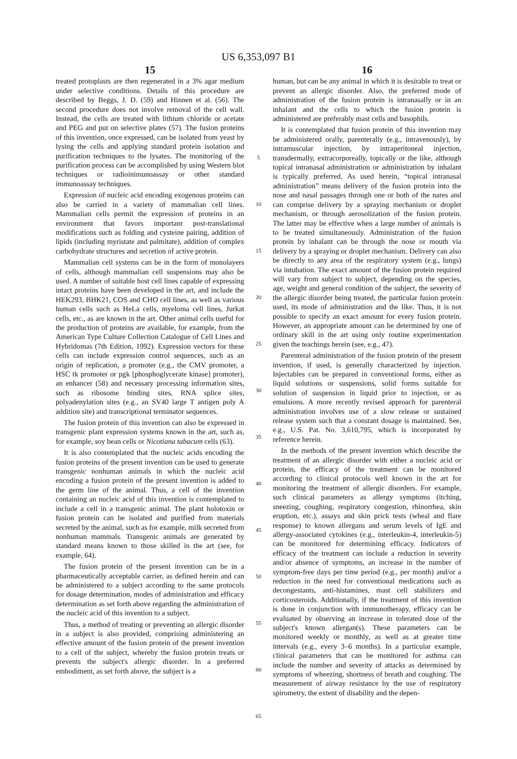US 6,353,097 B1
15
treated protoplasts are then regenerated in a 3% agar medium under selective conditions. Details of this procedure are described by Beggs, J. D. (59) and Hinnen et al. (56). The second procedure does not involve removal of the cell wall. Instead, the cells are treated with lithium chloride or acetate and PEG and put on selective plates (57). The fusion proteins of this invention, once expressed, can be isolated from yeast by lysing the cells and applying standard protein isolation and purification techniques to the lysates. The monitoring of the purification process can be accomplished by using Western blot techniques or radioinimunoassay or other standard immunoassay techniques.
Expression of nucleic acid encoding exogenous proteins can also be carried in a variety of mammalian cell lines. Mammalian cells permit the expression of proteins in an environment that favors important post-translational modifications such as folding and cysteine pairing, addition of lipids (including myristate and palmitate), addition of complex carbohydrate structures and secretion of active protein.
Mammalian cell systems can be in the form of monolayers of cells, although mammalian cell suspensions may also be used. A number of suitable host cell lines capable of expressing intact proteins have been developed in the art, and include the HEK293, BHK21, COS and CHO cell lines, as well as various human cells such as HeLa cells, myeloma cell lines, Jurkat cells, etc., as are known in the art. Other animal cells useful for the production of proteins are available, for example, from the American Type Culture Collection Catalogue of Cell Lines and Hybridomas (7th Edition, 1992). Expression vectors for these cells can include expression control sequences, such as an origin of replication, a promoter (e.g., the CMV promoter, a HSC tk promoter or pgk [phosphoglycerate kinase] promoter), an enhancer (58) and necessary processing information sites, such as ribosome binding sites, RNA splice sites, polyadenylation sites (e.g., an SV40 large T antigen poly A addition site) and transcriptional terminator sequences.
The fusion protein of this invention can also be expressed in transgenic plant expression systems known in the art, such as, for example, soy bean cells or Nicotiana tabacum cells (63).
It is also contemplated that the nucleic acids encoding the fusion proteins of the present invention can be used to generate transgenic nonhuman animals in which the nucleic acid encoding a fusion protein of the present invention is added to the germ line of the animal. Thus, a cell of the invention containing an nucleic acid of this invention is contemplated to include a cell in a transgenic animal. The plant holotoxin or fusion protein can be isolated and purified from materials secreted by the animal, such as for example, milk secreted from nonhuman mammals. Transgenic animals are generated by standard means known to those skilled in the art (see, for example, 64).
The fusion protein of the present invention can be in a pharmaceutically acceptable carrier, as defined herein and can be administered to a subject according to the same protocols for dosage determination, modes of administration and efficacy determination as set forth above regarding the administration of the nucleic acid of this invention to a subject.
Thus, a method of treating or preventing an allergic disorder in a subject is also provided, comprising administering an effective amount of the fusion protein of the present invention to a cell of the subject, whereby the fusion protein treats or prevents the subject's allergic disorder. In a preferred embodiment, as set forth above, the subject is a
5
10
15
20
25
30
35
40
45
50
55
60
65
16
human, but can be any animal in which it is desirable to treat or prevent an allergic disorder. Also, the preferred mode of administration of the fusion protein is intranasally or in an inhalant and the cells to which the fusion protein is administered are preferably mast cells and basophils.
It is contemplated that fusion protein of this invention may be administered orally, parenterally (e.g., intravenously), by intramuscular injection, by intraperitoneal injection, transdermally, extracorporeally, topically or the like, although topical intranasal administration or administration by inhalant is typically preferred. As used herein, “topical intranasal administration” means delivery of the fusion protein into the nose and nasal passages through one or both of the nares and can comprise delivery by a spraying mechanism or droplet mechanism, or through aerosolization of the fusion protein. The latter may be effective when a large number of animals is to be treated simultaneously. Administration of the fusion protein by inhalant can be through the nose or mouth via delivery by a spraying or droplet mechanism. Delivery can also be directly to any area of the respiratory system (e.g., lungs) via intubation. The exact amount of the fusion protein required will vary from subject to subject, depending on the species, age, weight and general condition of the subject, the severity of the allergic disorder being treated, the particular fusion protein used, its mode of administration and the like. Thus, it is not possible to specify an exact amount for every fusion protein. However, an appropriate amount can be determined by one of ordinary skill in the art using only routine experimentation given the teachings herein (see, e.g., 47).
Parenteral administration of the fusion protein of the present invention, if used, is generally characterized by injection. Injectables can be prepared in conventional forms, either as liquid solutions or suspensions, solid forms suitable for solution of suspension in liquid prior to injection, or as emulsions. A more recently revised approach for parenteral administration involves use of a slow release or sustained release system such that a constant dosage is maintained. See, e.g., U.S. Pat. No. 3,610,795, which is incorporated by reference herein.
In the methods of the present invention which describe the treatment of an allergic disorder with either a nucleic acid or protein, the efficacy of the treatment can be monitored according to clinical protocols well known in the art for monitoring the treatment of allergic disorders. For example, such clinical parameters as allergy symptoms (itching, sneezing, coughing, respiratory congestion, rhinorrhea, skin eruption, etc.), assays and skin prick tests (wheal and flare response) to known allergans and serum levels of IgE and allergy-associated cytokines (e.g., interleukin-4, interleukin-5) can be monitored for determining efficacy. Indicators of efficacy of the treatment can include a reduction in severity and/or absence of symptoms, an increase in the number of symptom-free days per time period (e.g., per month) and/or a reduction in the need for conventional medications such as decongestants, anti-histamines, mast cell stabilizers and corticosteroids. Additionally, if the treatment of this invention is done in conjunction with immunotherapy, efficacy can be evaluated by observing an increase in tolerated dose of the subject's known allergan(s). These parameters can be monitored weekly or monthly, as well as at greater time intervals (e.g., every 3–6 months). In a particular example, clinical parameters that can be monitored for asthma can include the number and severity of attacks as determined by symptoms of wheezing, shortness of breath and coughing. The measurement of airway resistance by the use of respiratory spirometry, the extent of disability and the depen-